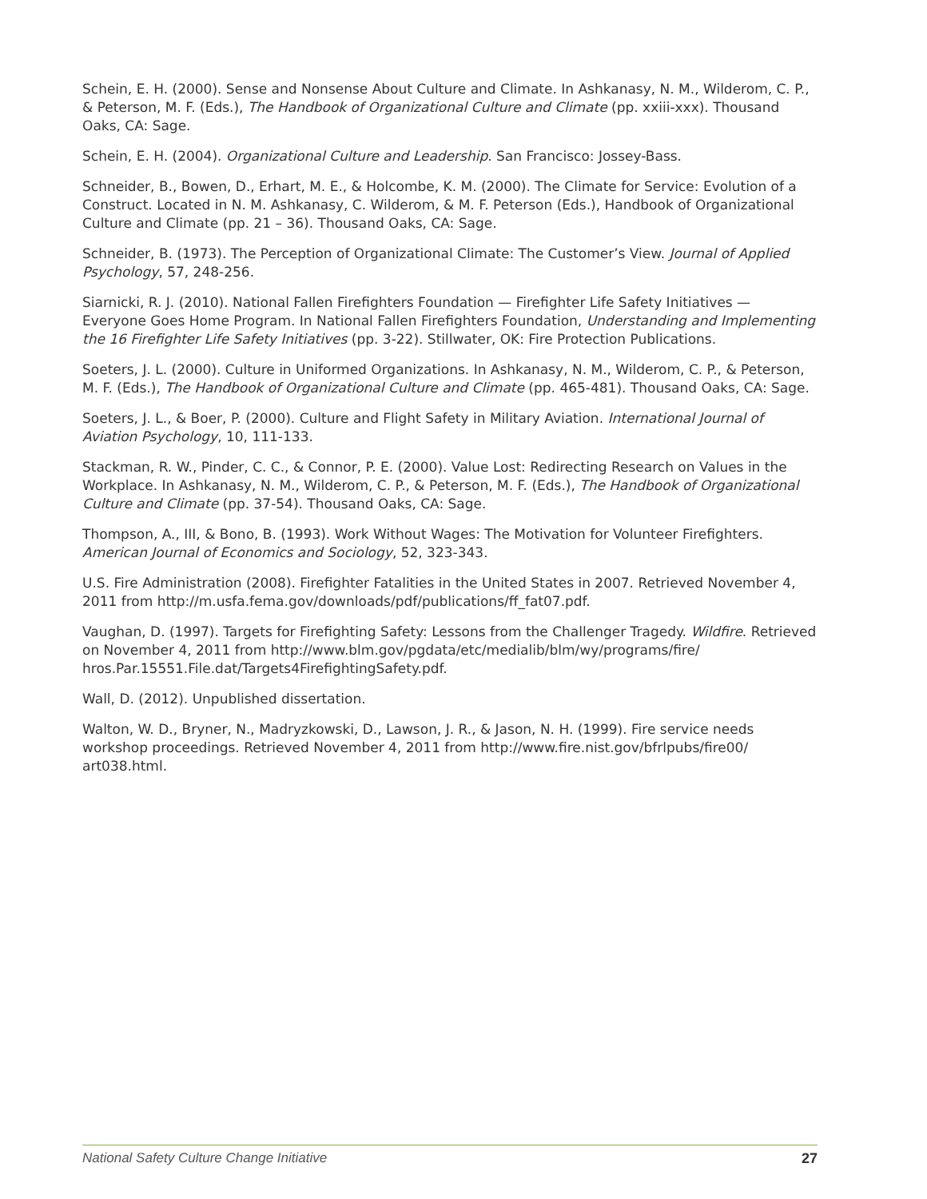Schein, E. H. (2000). Sense and Nonsense About Culture and Climate. In Ashkanasy, N. M., Wilderom, C. P., & Peterson, M. F. (Eds.), The Handbook of Organizational Culture and Climate (pp. xxiii-xxx). Thousand Oaks, CA: Sage.
Schein, E. H. (2004). Organizational Culture and Leadership. San Francisco: Jossey-Bass.
Schneider, B., Bowen, D., Erhart, M. E., & Holcombe, K. M. (2000). The Climate for Service: Evolution of a Construct. Located in N. M. Ashkanasy, C. Wilderom, & M. F. Peterson (Eds.), Handbook of Organizational Culture and Climate (pp. 21 – 36). Thousand Oaks, CA: Sage.
Schneider, B. (1973). The Perception of Organizational Climate: The Customer’s View. Journal of Applied Psychology, 57, 248-256.
Siarnicki, R. J. (2010). National Fallen Firefighters Foundation — Firefighter Life Safety Initiatives — Everyone Goes Home Program. In National Fallen Firefighters Foundation, Understanding and Implementing the 16 Firefighter Life Safety Initiatives (pp. 3-22). Stillwater, OK: Fire Protection Publications.
Soeters, J. L. (2000). Culture in Uniformed Organizations. In Ashkanasy, N. M., Wilderom, C. P., & Peterson, M. F. (Eds.), The Handbook of Organizational Culture and Climate (pp. 465-481). Thousand Oaks, CA: Sage.
Soeters, J. L., & Boer, P. (2000). Culture and Flight Safety in Military Aviation. International Journal of Aviation Psychology, 10, 111-133.
Stackman, R. W., Pinder, C. C., & Connor, P. E. (2000). Value Lost: Redirecting Research on Values in the Workplace. In Ashkanasy, N. M., Wilderom, C. P., & Peterson, M. F. (Eds.), The Handbook of Organizational Culture and Climate (pp. 37-54). Thousand Oaks, CA: Sage.
Thompson, A., III, & Bono, B. (1993). Work Without Wages: The Motivation for Volunteer Firefighters. American Journal of Economics and Sociology, 52, 323-343.
U.S. Fire Administration (2008). Firefighter Fatalities in the United States in 2007. Retrieved November 4, 2011 from http://m.usfa.fema.gov/downloads/pdf/publications/ff_fat07.pdf.
Vaughan, D. (1997). Targets for Firefighting Safety: Lessons from the Challenger Tragedy. Wildfire. Retrieved on November 4, 2011 from http://www.blm.gov/pgdata/etc/medialib/blm/wy/programs/fire/ hros.Par.15551.File.dat/Targets4FirefightingSafety.pdf.
Wall, D. (2012). Unpublished dissertation.
Walton, W. D., Bryner, N., Madryzkowski, D., Lawson, J. R., & Jason, N. H. (1999). Fire service needs workshop proceedings. Retrieved November 4, 2011 from http://www.fire.nist.gov/bfrlpubs/fire00/ art038.html.
National Safety Culture Change Initiative 27